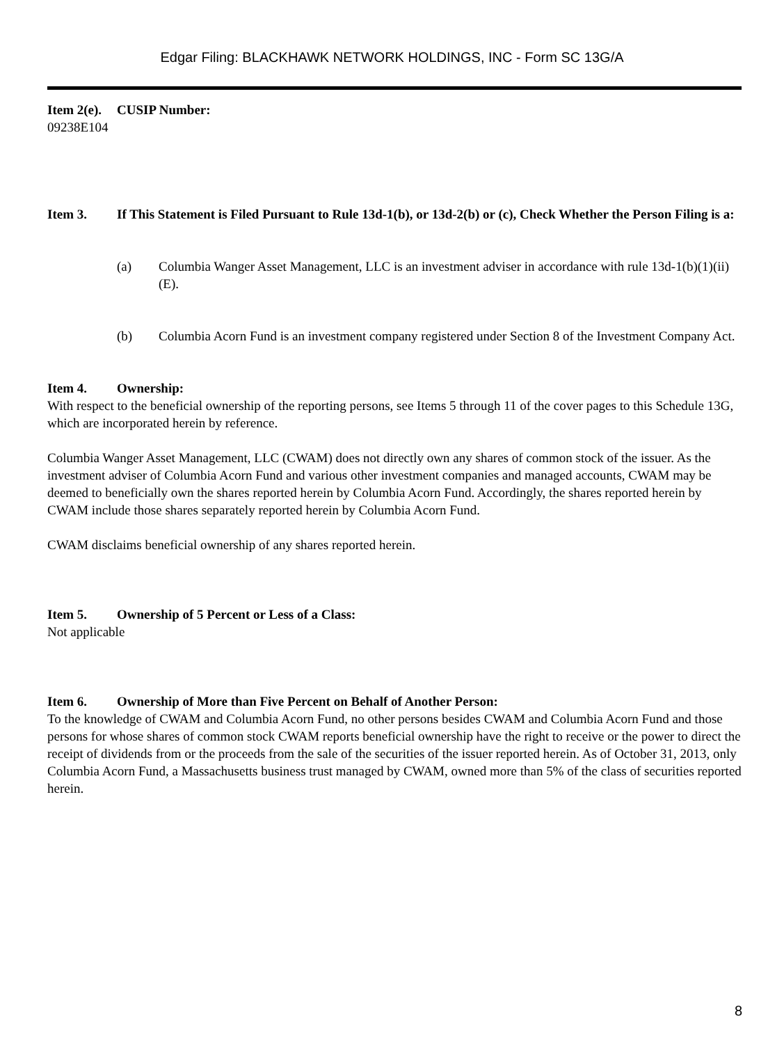Edgar Filing: BLACKHAWK NETWORK HOLDINGS, INC - Form SC 13G/A
Item 2(e). CUSIP Number:
09238E104
Item 3. If This Statement is Filed Pursuant to Rule 13d-1(b), or 13d-2(b) or (c), Check Whether the Person Filing is a:
(a) Columbia Wanger Asset Management, LLC is an investment adviser in accordance with rule 13d-1(b)(1)(ii)(E).
(b) Columbia Acorn Fund is an investment company registered under Section 8 of the Investment Company Act.
Item 4. Ownership:
With respect to the beneficial ownership of the reporting persons, see Items 5 through 11 of the cover pages to this Schedule 13G, which are incorporated herein by reference.
Columbia Wanger Asset Management, LLC (CWAM) does not directly own any shares of common stock of the issuer. As the investment adviser of Columbia Acorn Fund and various other investment companies and managed accounts, CWAM may be deemed to beneficially own the shares reported herein by Columbia Acorn Fund. Accordingly, the shares reported herein by CWAM include those shares separately reported herein by Columbia Acorn Fund.
CWAM disclaims beneficial ownership of any shares reported herein.
Item 5. Ownership of 5 Percent or Less of a Class:
Not applicable
Item 6. Ownership of More than Five Percent on Behalf of Another Person:
To the knowledge of CWAM and Columbia Acorn Fund, no other persons besides CWAM and Columbia Acorn Fund and those persons for whose shares of common stock CWAM reports beneficial ownership have the right to receive or the power to direct the receipt of dividends from or the proceeds from the sale of the securities of the issuer reported herein. As of October 31, 2013, only Columbia Acorn Fund, a Massachusetts business trust managed by CWAM, owned more than 5% of the class of securities reported herein.
8